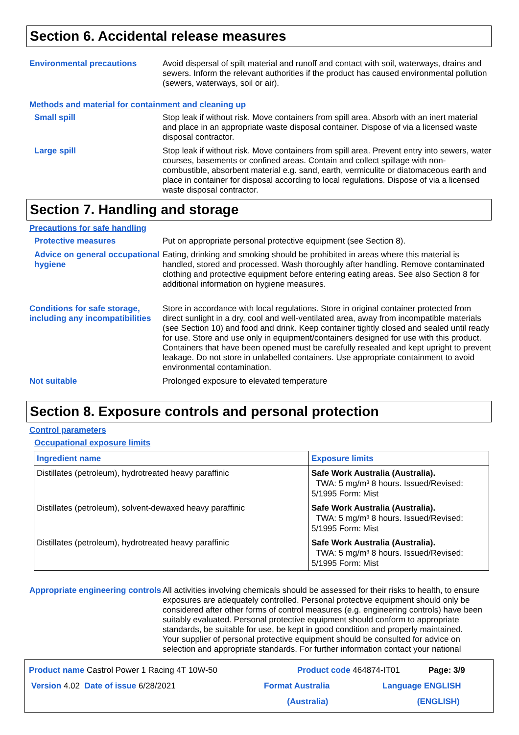Section 6. Accidental release measures
Environmental precautions
Avoid dispersal of spilt material and runoff and contact with soil, waterways, drains and sewers. Inform the relevant authorities if the product has caused environmental pollution (sewers, waterways, soil or air).
Methods and material for containment and cleaning up
Small spill
Stop leak if without risk. Move containers from spill area. Absorb with an inert material and place in an appropriate waste disposal container. Dispose of via a licensed waste disposal contractor.
Large spill
Stop leak if without risk. Move containers from spill area. Prevent entry into sewers, water courses, basements or confined areas. Contain and collect spillage with non-combustible, absorbent material e.g. sand, earth, vermiculite or diatomaceous earth and place in container for disposal according to local regulations. Dispose of via a licensed waste disposal contractor.
Section 7. Handling and storage
Precautions for safe handling
Protective measures
Put on appropriate personal protective equipment (see Section 8).
Advice on general occupational hygiene
Eating, drinking and smoking should be prohibited in areas where this material is handled, stored and processed. Wash thoroughly after handling. Remove contaminated clothing and protective equipment before entering eating areas. See also Section 8 for additional information on hygiene measures.
Conditions for safe storage, including any incompatibilities
Store in accordance with local regulations. Store in original container protected from direct sunlight in a dry, cool and well-ventilated area, away from incompatible materials (see Section 10) and food and drink. Keep container tightly closed and sealed until ready for use. Store and use only in equipment/containers designed for use with this product. Containers that have been opened must be carefully resealed and kept upright to prevent leakage. Do not store in unlabelled containers. Use appropriate containment to avoid environmental contamination.
Not suitable
Prolonged exposure to elevated temperature
Section 8. Exposure controls and personal protection
Control parameters
Occupational exposure limits
| Ingredient name | Exposure limits |
| --- | --- |
| Distillates (petroleum), hydrotreated heavy paraffinic | Safe Work Australia (Australia). TWA: 5 mg/m³ 8 hours. Issued/Revised: 5/1995 Form: Mist |
| Distillates (petroleum), solvent-dewaxed heavy paraffinic | Safe Work Australia (Australia). TWA: 5 mg/m³ 8 hours. Issued/Revised: 5/1995 Form: Mist |
| Distillates (petroleum), hydrotreated heavy paraffinic | Safe Work Australia (Australia). TWA: 5 mg/m³ 8 hours. Issued/Revised: 5/1995 Form: Mist |
Appropriate engineering controls
All activities involving chemicals should be assessed for their risks to health, to ensure exposures are adequately controlled. Personal protective equipment should only be considered after other forms of control measures (e.g. engineering controls) have been suitably evaluated. Personal protective equipment should conform to appropriate standards, be suitable for use, be kept in good condition and properly maintained.
Your supplier of personal protective equipment should be consulted for advice on selection and appropriate standards. For further information contact your national
Product name Castrol Power 1 Racing 4T 10W-50 Product code 464874-IT01 Page: 3/9
Version 4.02 Date of issue 6/28/2021 Format Australia
(Australia) Language ENGLISH
(ENGLISH)